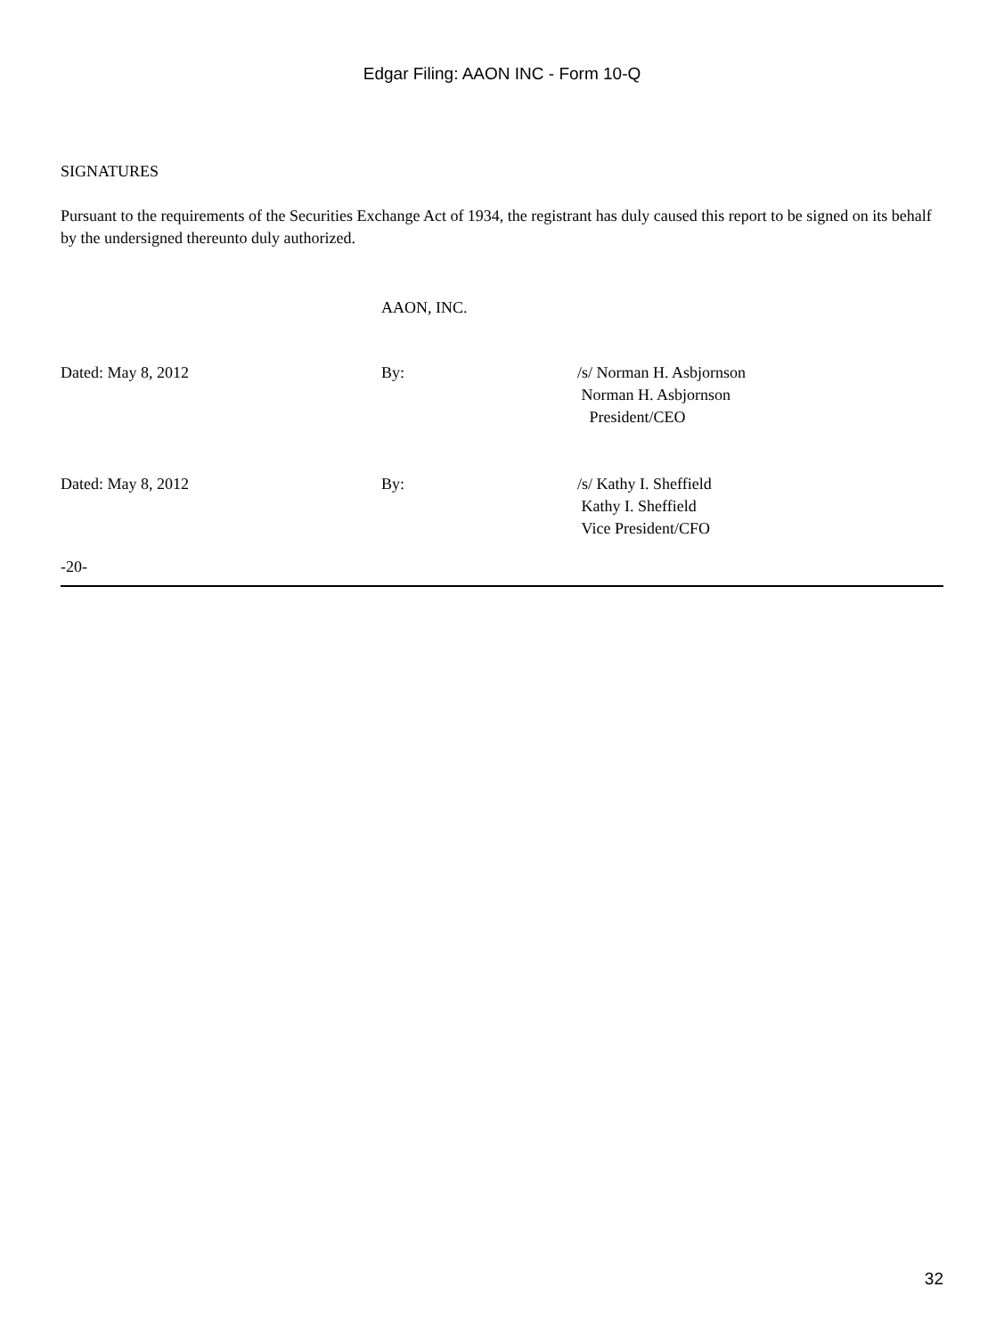Edgar Filing: AAON INC - Form 10-Q
SIGNATURES
Pursuant to the requirements of the Securities Exchange Act of 1934, the registrant has duly caused this report to be signed on its behalf by the undersigned thereunto duly authorized.
AAON, INC.
Dated: May 8, 2012 By: /s/ Norman H. Asbjornson
Norman H. Asbjornson
President/CEO
Dated: May 8, 2012 By: /s/ Kathy I. Sheffield
Kathy I. Sheffield
Vice President/CFO
-20-
32